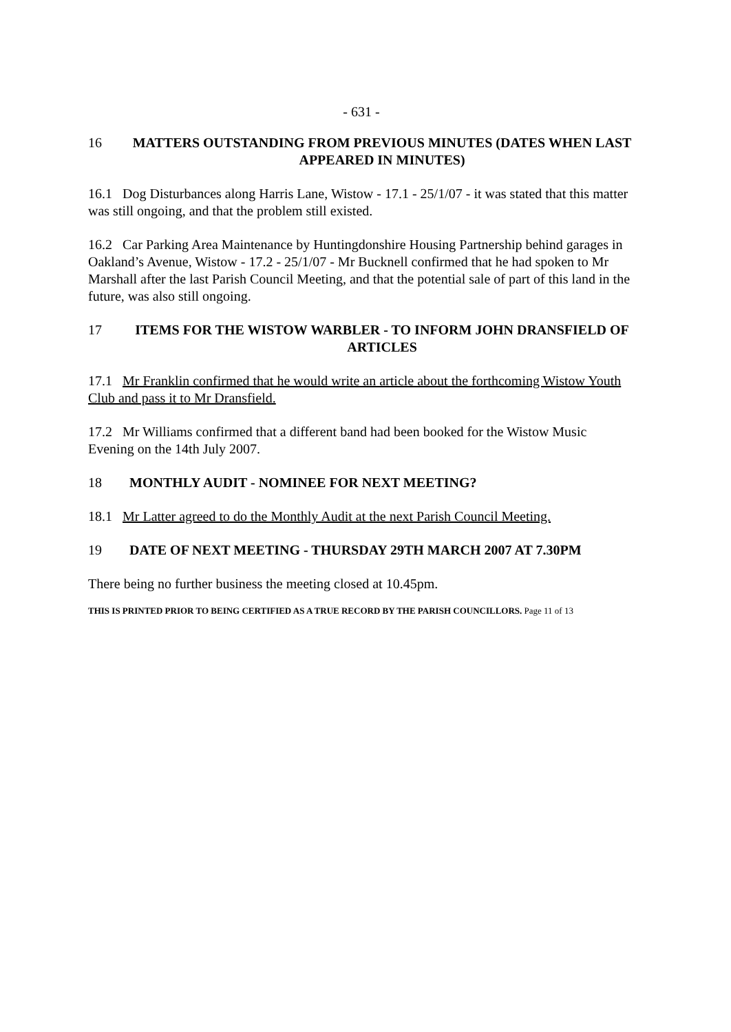- 631 -
16 MATTERS OUTSTANDING FROM PREVIOUS MINUTES (DATES WHEN LAST APPEARED IN MINUTES)
16.1 Dog Disturbances along Harris Lane, Wistow - 17.1 - 25/1/07 - it was stated that this matter was still ongoing, and that the problem still existed.
16.2 Car Parking Area Maintenance by Huntingdonshire Housing Partnership behind garages in Oakland’s Avenue, Wistow - 17.2 - 25/1/07 - Mr Bucknell confirmed that he had spoken to Mr Marshall after the last Parish Council Meeting, and that the potential sale of part of this land in the future, was also still ongoing.
17 ITEMS FOR THE WISTOW WARBLER - TO INFORM JOHN DRANSFIELD OF ARTICLES
17.1 Mr Franklin confirmed that he would write an article about the forthcoming Wistow Youth Club and pass it to Mr Dransfield.
17.2 Mr Williams confirmed that a different band had been booked for the Wistow Music Evening on the 14th July 2007.
18 MONTHLY AUDIT - NOMINEE FOR NEXT MEETING?
18.1 Mr Latter agreed to do the Monthly Audit at the next Parish Council Meeting.
19 DATE OF NEXT MEETING - THURSDAY 29TH MARCH 2007 AT 7.30PM
There being no further business the meeting closed at 10.45pm.
THIS IS PRINTED PRIOR TO BEING CERTIFIED AS A TRUE RECORD BY THE PARISH COUNCILLORS. Page 11 of 13